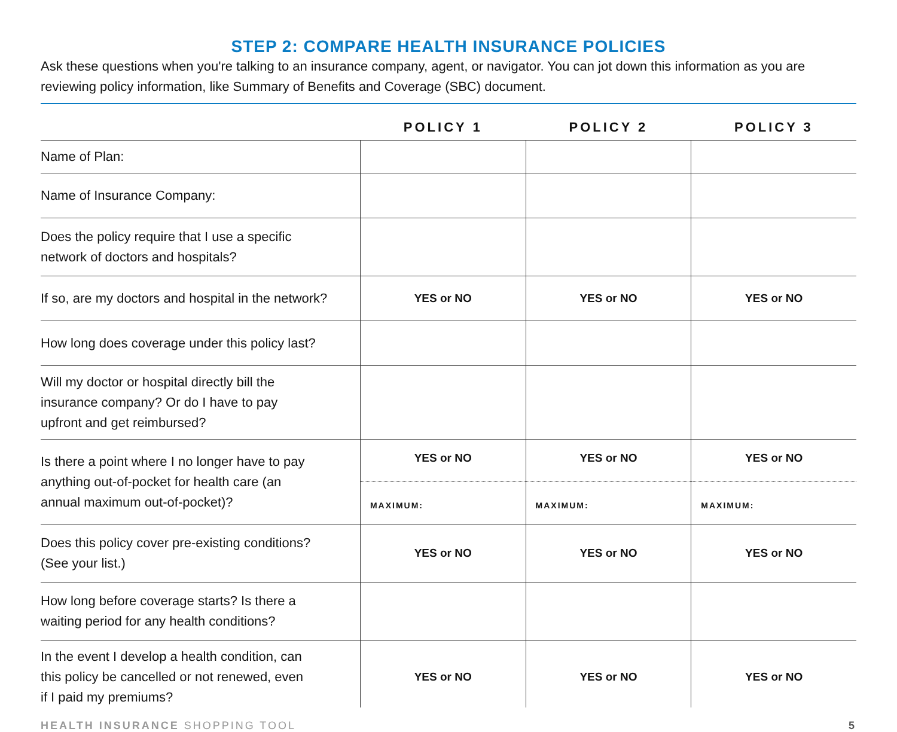STEP 2: COMPARE HEALTH INSURANCE POLICIES
Ask these questions when you're talking to an insurance company, agent, or navigator. You can jot down this information as you are reviewing policy information, like Summary of Benefits and Coverage (SBC) document.
| | POLICY 1 | POLICY 2 | POLICY 3 |
| --- | --- | --- | --- |
| Name of Plan: | | | |
| Name of Insurance Company: | | | |
| Does the policy require that I use a specific network of doctors and hospitals? | | | |
| If so, are my doctors and hospital in the network? | YES or NO | YES or NO | YES or NO |
| How long does coverage under this policy last? | | | |
| Will my doctor or hospital directly bill the insurance company? Or do I have to pay upfront and get reimbursed? | | | |
| Is there a point where I no longer have to pay anything out-of-pocket for health care (an annual maximum out-of-pocket)? | YES or NO MAXIMUM: | YES or NO MAXIMUM: | YES or NO MAXIMUM: |
| Does this policy cover pre-existing conditions? (See your list.) | YES or NO | YES or NO | YES or NO |
| How long before coverage starts? Is there a waiting period for any health conditions? | | | |
| In the event I develop a health condition, can this policy be cancelled or not renewed, even if I paid my premiums? | YES or NO | YES or NO | YES or NO |
HEALTH INSURANCE SHOPPING TOOL 5